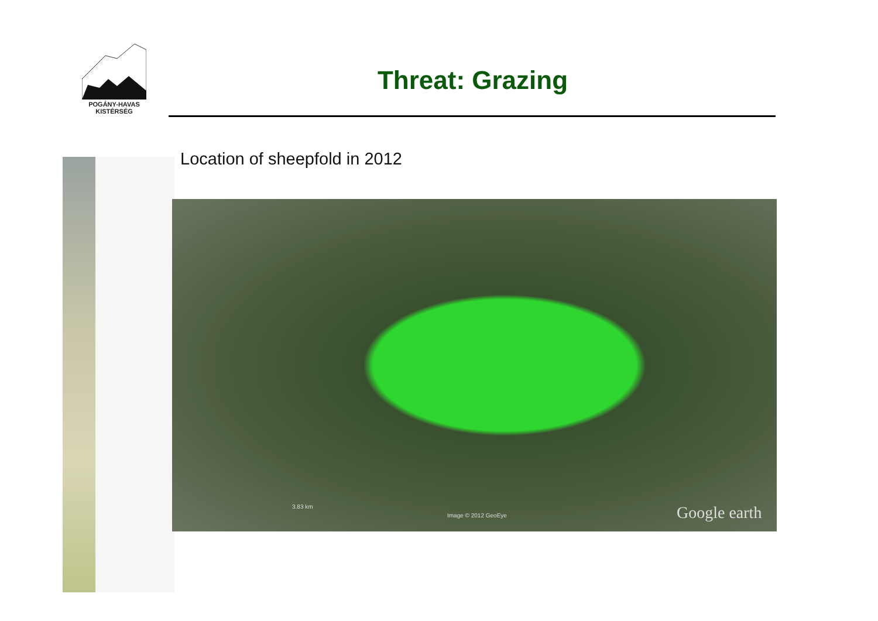POGÁNY-HAVAS
KISTÉRSÉG
Threat: Grazing
Location of sheepfold in 2012
3.83 km
Image © 2012 GeoEye Google earth